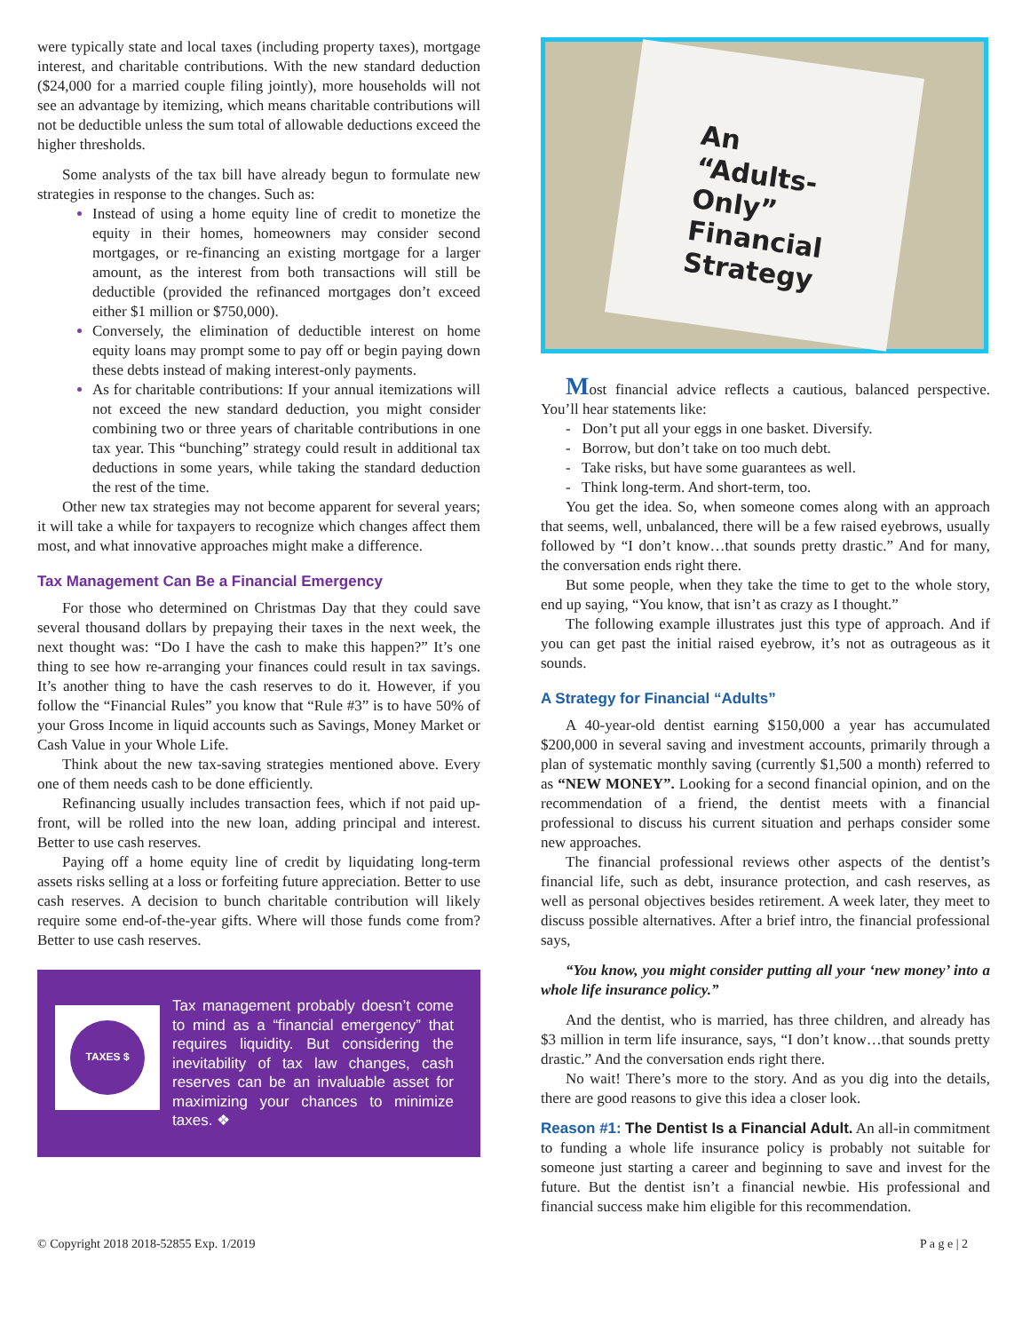were typically state and local taxes (including property taxes), mortgage interest, and charitable contributions. With the new standard deduction ($24,000 for a married couple filing jointly), more households will not see an advantage by itemizing, which means charitable contributions will not be deductible unless the sum total of allowable deductions exceed the higher thresholds.
Some analysts of the tax bill have already begun to formulate new strategies in response to the changes. Such as:
Instead of using a home equity line of credit to monetize the equity in their homes, homeowners may consider second mortgages, or re-financing an existing mortgage for a larger amount, as the interest from both transactions will still be deductible (provided the refinanced mortgages don’t exceed either $1 million or $750,000).
Conversely, the elimination of deductible interest on home equity loans may prompt some to pay off or begin paying down these debts instead of making interest-only payments.
As for charitable contributions: If your annual itemizations will not exceed the new standard deduction, you might consider combining two or three years of charitable contributions in one tax year. This “bunching” strategy could result in additional tax deductions in some years, while taking the standard deduction the rest of the time.
Other new tax strategies may not become apparent for several years; it will take a while for taxpayers to recognize which changes affect them most, and what innovative approaches might make a difference.
Tax Management Can Be a Financial Emergency
For those who determined on Christmas Day that they could save several thousand dollars by prepaying their taxes in the next week, the next thought was: “Do I have the cash to make this happen?” It’s one thing to see how re-arranging your finances could result in tax savings. It’s another thing to have the cash reserves to do it. However, if you follow the “Financial Rules” you know that “Rule #3” is to have 50% of your Gross Income in liquid accounts such as Savings, Money Market or Cash Value in your Whole Life.
Think about the new tax-saving strategies mentioned above. Every one of them needs cash to be done efficiently.
Refinancing usually includes transaction fees, which if not paid up-front, will be rolled into the new loan, adding principal and interest. Better to use cash reserves.
Paying off a home equity line of credit by liquidating long-term assets risks selling at a loss or forfeiting future appreciation. Better to use cash reserves. A decision to bunch charitable contribution will likely require some end-of-the-year gifts. Where will those funds come from? Better to use cash reserves.
TAXES $
Tax management probably doesn’t come to mind as a “financial emergency” that requires liquidity. But considering the inevitability of tax law changes, cash reserves can be an invaluable asset for maximizing your chances to minimize taxes. ❖
An
“Adults-
Only”
Financial
Strategy
Most financial advice reflects a cautious, balanced perspective. You’ll hear statements like:
- Don’t put all your eggs in one basket. Diversify.
- Borrow, but don’t take on too much debt.
- Take risks, but have some guarantees as well.
- Think long-term. And short-term, too.
You get the idea. So, when someone comes along with an approach that seems, well, unbalanced, there will be a few raised eyebrows, usually followed by “I don’t know…that sounds pretty drastic.” And for many, the conversation ends right there.
But some people, when they take the time to get to the whole story, end up saying, “You know, that isn’t as crazy as I thought.”
The following example illustrates just this type of approach. And if you can get past the initial raised eyebrow, it’s not as outrageous as it sounds.
A Strategy for Financial “Adults”
A 40-year-old dentist earning $150,000 a year has accumulated $200,000 in several saving and investment accounts, primarily through a plan of systematic monthly saving (currently $1,500 a month) referred to as “NEW MONEY”. Looking for a second financial opinion, and on the recommendation of a friend, the dentist meets with a financial professional to discuss his current situation and perhaps consider some new approaches.
The financial professional reviews other aspects of the dentist’s financial life, such as debt, insurance protection, and cash reserves, as well as personal objectives besides retirement. A week later, they meet to discuss possible alternatives. After a brief intro, the financial professional says,
“You know, you might consider putting all your ‘new money’ into a whole life insurance policy.”
And the dentist, who is married, has three children, and already has $3 million in term life insurance, says, “I don’t know…that sounds pretty drastic.” And the conversation ends right there.
No wait! There’s more to the story. And as you dig into the details, there are good reasons to give this idea a closer look.
Reason #1: The Dentist Is a Financial Adult. An all-in commitment to funding a whole life insurance policy is probably not suitable for someone just starting a career and beginning to save and invest for the future. But the dentist isn’t a financial newbie. His professional and financial success make him eligible for this recommendation.
© Copyright 2018 2018-52855 Exp. 1/2019 P a g e | 2